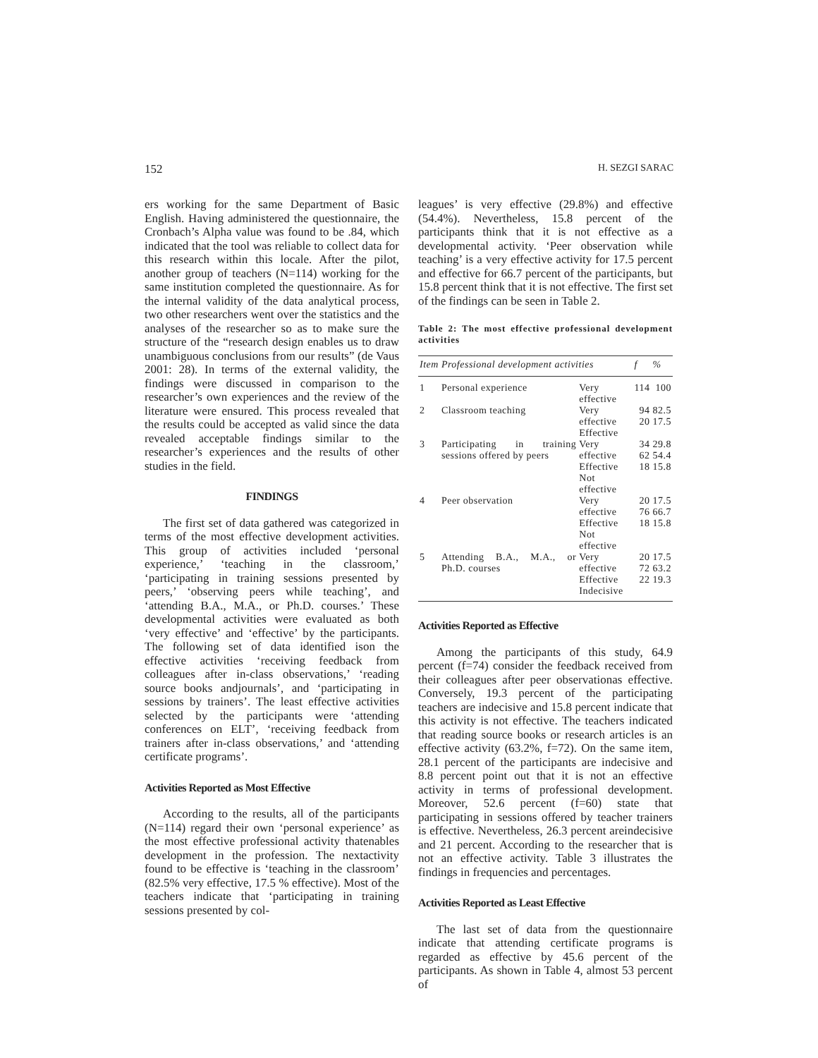152 H. SEZGI SARAC
ers working for the same Department of Basic English. Having administered the questionnaire, the Cronbach’s Alpha value was found to be .84, which indicated that the tool was reliable to collect data for this research within this locale. After the pilot, another group of teachers (N=114) working for the same institution completed the questionnaire. As for the internal validity of the data analytical process, two other researchers went over the statistics and the analyses of the researcher so as to make sure the structure of the “research design enables us to draw unambiguous conclusions from our results” (de Vaus 2001: 28). In terms of the external validity, the findings were discussed in comparison to the researcher’s own experiences and the review of the literature were ensured. This process revealed that the results could be accepted as valid since the data revealed acceptable findings similar to the researcher’s experiences and the results of other studies in the field.
FINDINGS
The first set of data gathered was categorized in terms of the most effective development activities. This group of activities included ‘personal experience,’ ‘teaching in the classroom,’ ‘participating in training sessions presented by peers,’ ‘observing peers while teaching’, and ‘attending B.A., M.A., or Ph.D. courses.’ These developmental activities were evaluated as both ‘very effective’ and ‘effective’ by the participants. The following set of data identified ison the effective activities ‘receiving feedback from colleagues after in-class observations,’ ‘reading source books andjournals’, and ‘participating in sessions by trainers’. The least effective activities selected by the participants were ‘attending conferences on ELT’, ‘receiving feedback from trainers after in-class observations,’ and ‘attending certificate programs’.
Activities Reported as Most Effective
According to the results, all of the participants (N=114) regard their own ‘personal experience’ as the most effective professional activity thatenables development in the profession. The nextactivity found to be effective is ‘teaching in the classroom’ (82.5% very effective, 17.5 % effective). Most of the teachers indicate that ‘participating in training sessions presented by col-
leagues’ is very effective (29.8%) and effective (54.4%). Nevertheless, 15.8 percent of the participants think that it is not effective as a developmental activity. ‘Peer observation while teaching’ is a very effective activity for 17.5 percent and effective for 66.7 percent of the participants, but 15.8 percent think that it is not effective. The first set of the findings can be seen in Table 2.
Table 2: The most effective professional development activities
| Item | Professional development activities | | f | % |
| --- | --- | --- | --- | --- |
| 1 | Personal experience | Very effective | 114 | 100 |
| 2 | Classroom teaching | Very effective Effective | 94 20 | 82.5 17.5 |
| 3 | Participating in training sessions offered by peers | Very effective Effective Not effective | 34 62 18 | 29.8 54.4 15.8 |
| 4 | Peer observation | Very effective Effective Not effective | 20 76 18 | 17.5 66.7 15.8 |
| 5 | Attending B.A., M.A., or Ph.D. courses | Very effective Effective Indecisive | 20 72 22 | 17.5 63.2 19.3 |
Activities Reported as Effective
Among the participants of this study, 64.9 percent (f=74) consider the feedback received from their colleagues after peer observationas effective. Conversely, 19.3 percent of the participating teachers are indecisive and 15.8 percent indicate that this activity is not effective. The teachers indicated that reading source books or research articles is an effective activity (63.2%, f=72). On the same item, 28.1 percent of the participants are indecisive and 8.8 percent point out that it is not an effective activity in terms of professional development. Moreover, 52.6 percent (f=60) state that participating in sessions offered by teacher trainers is effective. Nevertheless, 26.3 percent areindecisive and 21 percent. According to the researcher that is not an effective activity. Table 3 illustrates the findings in frequencies and percentages.
Activities Reported as Least Effective
The last set of data from the questionnaire indicate that attending certificate programs is regarded as effective by 45.6 percent of the participants. As shown in Table 4, almost 53 percent of